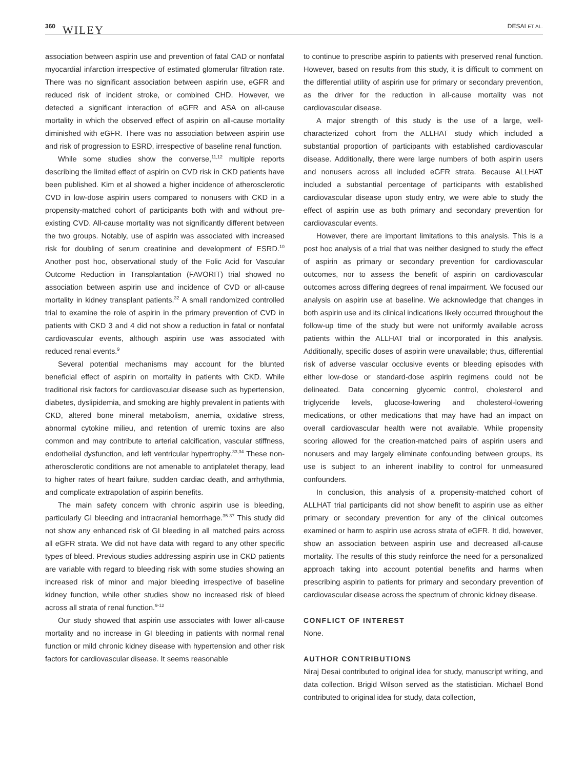360 WILEY DESAI ET AL.
association between aspirin use and prevention of fatal CAD or nonfatal myocardial infarction irrespective of estimated glomerular filtration rate. There was no significant association between aspirin use, eGFR and reduced risk of incident stroke, or combined CHD. However, we detected a significant interaction of eGFR and ASA on all-cause mortality in which the observed effect of aspirin on all-cause mortality diminished with eGFR. There was no association between aspirin use and risk of progression to ESRD, irrespective of baseline renal function.
While some studies show the converse,<sup>11,12</sup> multiple reports describing the limited effect of aspirin on CVD risk in CKD patients have been published. Kim et al showed a higher incidence of atherosclerotic CVD in low-dose aspirin users compared to nonusers with CKD in a propensity-matched cohort of participants both with and without pre-existing CVD. All-cause mortality was not significantly different between the two groups. Notably, use of aspirin was associated with increased risk for doubling of serum creatinine and development of ESRD.<sup>10</sup> Another post hoc, observational study of the Folic Acid for Vascular Outcome Reduction in Transplantation (FAVORIT) trial showed no association between aspirin use and incidence of CVD or all-cause mortality in kidney transplant patients.<sup>32</sup> A small randomized controlled trial to examine the role of aspirin in the primary prevention of CVD in patients with CKD 3 and 4 did not show a reduction in fatal or nonfatal cardiovascular events, although aspirin use was associated with reduced renal events.<sup>9</sup>
Several potential mechanisms may account for the blunted beneficial effect of aspirin on mortality in patients with CKD. While traditional risk factors for cardiovascular disease such as hypertension, diabetes, dyslipidemia, and smoking are highly prevalent in patients with CKD, altered bone mineral metabolism, anemia, oxidative stress, abnormal cytokine milieu, and retention of uremic toxins are also common and may contribute to arterial calcification, vascular stiffness, endothelial dysfunction, and left ventricular hypertrophy.<sup>33,34</sup> These non-atherosclerotic conditions are not amenable to antiplatelet therapy, lead to higher rates of heart failure, sudden cardiac death, and arrhythmia, and complicate extrapolation of aspirin benefits.
The main safety concern with chronic aspirin use is bleeding, particularly GI bleeding and intracranial hemorrhage.<sup>35-37</sup> This study did not show any enhanced risk of GI bleeding in all matched pairs across all eGFR strata. We did not have data with regard to any other specific types of bleed. Previous studies addressing aspirin use in CKD patients are variable with regard to bleeding risk with some studies showing an increased risk of minor and major bleeding irrespective of baseline kidney function, while other studies show no increased risk of bleed across all strata of renal function.<sup>9-12</sup>
Our study showed that aspirin use associates with lower all-cause mortality and no increase in GI bleeding in patients with normal renal function or mild chronic kidney disease with hypertension and other risk factors for cardiovascular disease. It seems reasonable
to continue to prescribe aspirin to patients with preserved renal function. However, based on results from this study, it is difficult to comment on the differential utility of aspirin use for primary or secondary prevention, as the driver for the reduction in all-cause mortality was not cardiovascular disease.
A major strength of this study is the use of a large, well-characterized cohort from the ALLHAT study which included a substantial proportion of participants with established cardiovascular disease. Additionally, there were large numbers of both aspirin users and nonusers across all included eGFR strata. Because ALLHAT included a substantial percentage of participants with established cardiovascular disease upon study entry, we were able to study the effect of aspirin use as both primary and secondary prevention for cardiovascular events.
However, there are important limitations to this analysis. This is a post hoc analysis of a trial that was neither designed to study the effect of aspirin as primary or secondary prevention for cardiovascular outcomes, nor to assess the benefit of aspirin on cardiovascular outcomes across differing degrees of renal impairment. We focused our analysis on aspirin use at baseline. We acknowledge that changes in both aspirin use and its clinical indications likely occurred throughout the follow-up time of the study but were not uniformly available across patients within the ALLHAT trial or incorporated in this analysis. Additionally, specific doses of aspirin were unavailable; thus, differential risk of adverse vascular occlusive events or bleeding episodes with either low-dose or standard-dose aspirin regimens could not be delineated. Data concerning glycemic control, cholesterol and triglyceride levels, glucose-lowering and cholesterol-lowering medications, or other medications that may have had an impact on overall cardiovascular health were not available. While propensity scoring allowed for the creation-matched pairs of aspirin users and nonusers and may largely eliminate confounding between groups, its use is subject to an inherent inability to control for unmeasured confounders.
In conclusion, this analysis of a propensity-matched cohort of ALLHAT trial participants did not show benefit to aspirin use as either primary or secondary prevention for any of the clinical outcomes examined or harm to aspirin use across strata of eGFR. It did, however, show an association between aspirin use and decreased all-cause mortality. The results of this study reinforce the need for a personalized approach taking into account potential benefits and harms when prescribing aspirin to patients for primary and secondary prevention of cardiovascular disease across the spectrum of chronic kidney disease.
CONFLICT OF INTEREST
None.
AUTHOR CONTRIBUTIONS
Niraj Desai contributed to original idea for study, manuscript writing, and data collection. Brigid Wilson served as the statistician. Michael Bond contributed to original idea for study, data collection,